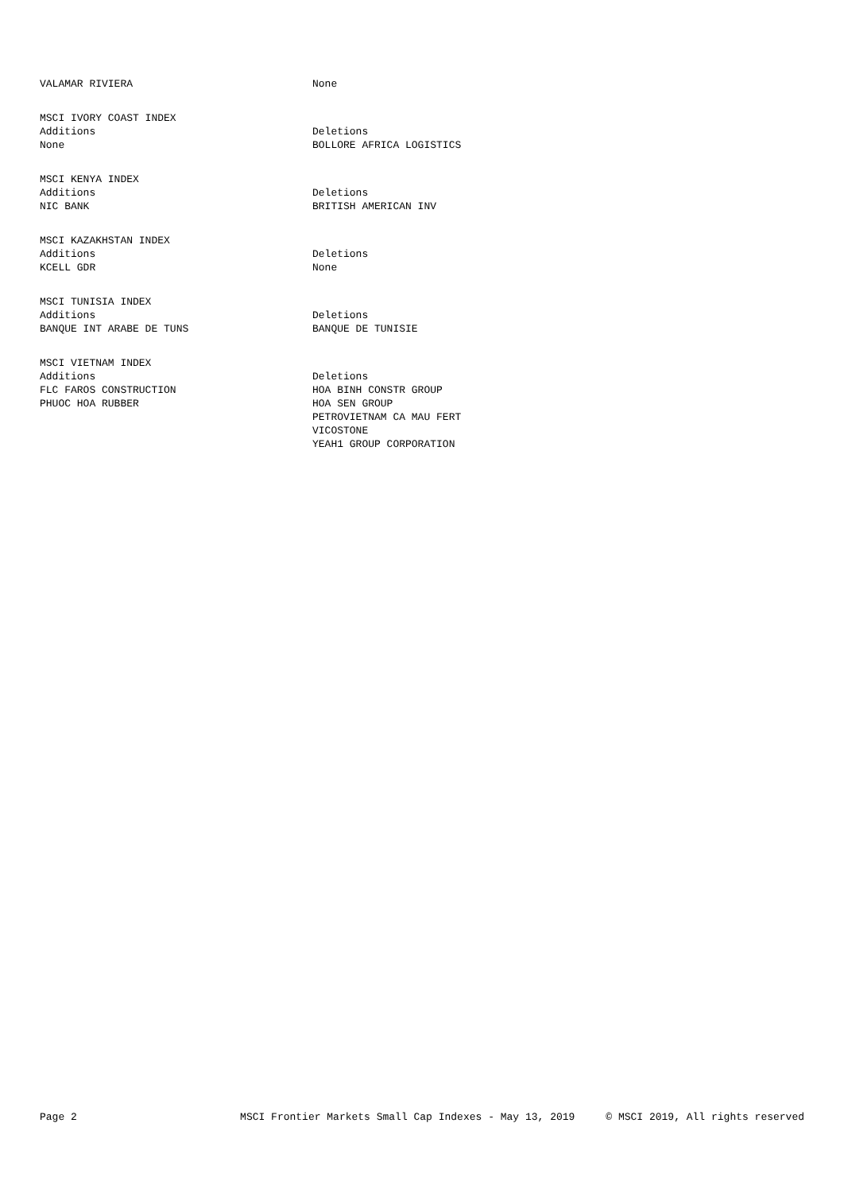| VALAMAR RIVIERA | None |
| MSCI IVORY COAST INDEX | |
| Additions | Deletions |
| None | BOLLORE AFRICA LOGISTICS |
| MSCI KENYA INDEX | |
| Additions | Deletions |
| NIC BANK | BRITISH AMERICAN INV |
| MSCI KAZAKHSTAN INDEX | |
| Additions | Deletions |
| KCELL GDR | None |
| MSCI TUNISIA INDEX | |
| Additions | Deletions |
| BANQUE INT ARABE DE TUNS | BANQUE DE TUNISIE |
| MSCI VIETNAM INDEX | |
| Additions | Deletions |
| FLC FAROS CONSTRUCTION | HOA BINH CONSTR GROUP |
| PHUOC HOA RUBBER | HOA SEN GROUP |
| | PETROVIETNAM CA MAU FERT |
| | VICOSTONE |
| | YEAH1 GROUP CORPORATION |
Page 2 MSCI Frontier Markets Small Cap Indexes - May 13, 2019 © MSCI 2019, All rights reserved